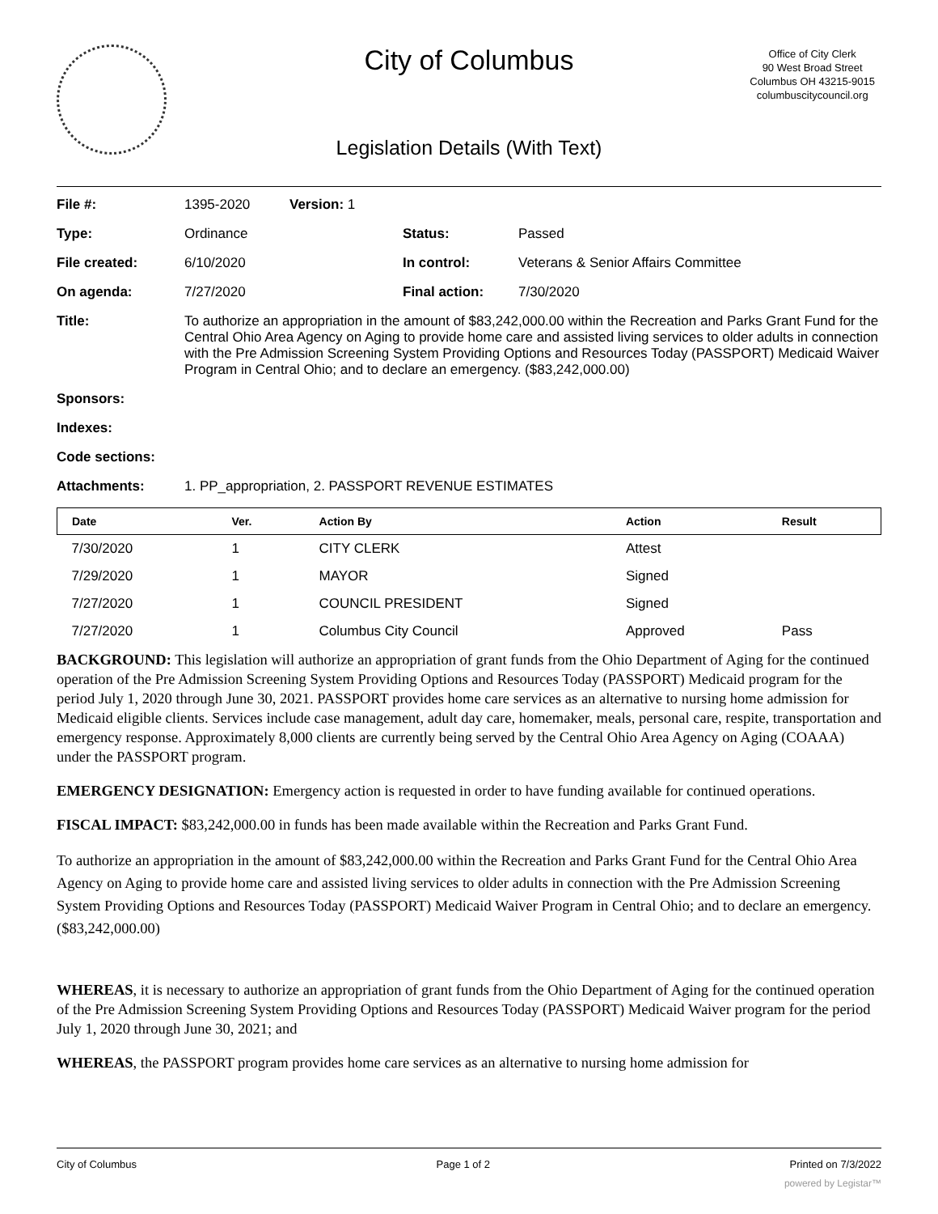City of Columbus
Office of City Clerk
90 West Broad Street
Columbus OH 43215-9015
columbuscitycouncil.org
Legislation Details (With Text)
| File #: | 1395-2020 | Version: 1 | | |
| Type: | Ordinance | | Status: | Passed |
| File created: | 6/10/2020 | | In control: | Veterans & Senior Affairs Committee |
| On agenda: | 7/27/2020 | | Final action: | 7/30/2020 |
| Title: | To authorize an appropriation in the amount of $83,242,000.00 within the Recreation and Parks Grant Fund for the Central Ohio Area Agency on Aging to provide home care and assisted living services to older adults in connection with the Pre Admission Screening System Providing Options and Resources Today (PASSPORT) Medicaid Waiver Program in Central Ohio; and to declare an emergency. ($83,242,000.00) | | | |
| Sponsors: | | | | |
| Indexes: | | | | |
| Code sections: | | | | |
| Attachments: | 1. PP_appropriation, 2. PASSPORT REVENUE ESTIMATES | | | |
| Date | Ver. | Action By | Action | Result |
| --- | --- | --- | --- | --- |
| 7/30/2020 | 1 | CITY CLERK | Attest | |
| 7/29/2020 | 1 | MAYOR | Signed | |
| 7/27/2020 | 1 | COUNCIL PRESIDENT | Signed | |
| 7/27/2020 | 1 | Columbus City Council | Approved | Pass |
BACKGROUND: This legislation will authorize an appropriation of grant funds from the Ohio Department of Aging for the continued operation of the Pre Admission Screening System Providing Options and Resources Today (PASSPORT) Medicaid program for the period July 1, 2020 through June 30, 2021. PASSPORT provides home care services as an alternative to nursing home admission for Medicaid eligible clients. Services include case management, adult day care, homemaker, meals, personal care, respite, transportation and emergency response. Approximately 8,000 clients are currently being served by the Central Ohio Area Agency on Aging (COAAA) under the PASSPORT program.
EMERGENCY DESIGNATION: Emergency action is requested in order to have funding available for continued operations.
FISCAL IMPACT: $83,242,000.00 in funds has been made available within the Recreation and Parks Grant Fund.
To authorize an appropriation in the amount of $83,242,000.00 within the Recreation and Parks Grant Fund for the Central Ohio Area Agency on Aging to provide home care and assisted living services to older adults in connection with the Pre Admission Screening System Providing Options and Resources Today (PASSPORT) Medicaid Waiver Program in Central Ohio; and to declare an emergency. ($83,242,000.00)
WHEREAS, it is necessary to authorize an appropriation of grant funds from the Ohio Department of Aging for the continued operation of the Pre Admission Screening System Providing Options and Resources Today (PASSPORT) Medicaid Waiver program for the period July 1, 2020 through June 30, 2021; and
WHEREAS, the PASSPORT program provides home care services as an alternative to nursing home admission for
City of Columbus Page 1 of 2 Printed on 7/3/2022
powered by Legistar™